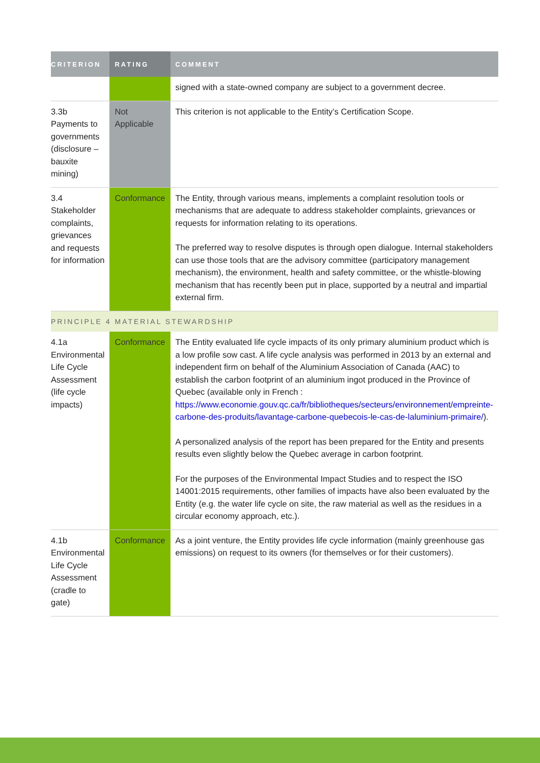| CRITERION | RATING | COMMENT |
| --- | --- | --- |
| | | signed with a state-owned company are subject to a government decree. |
| 3.3b Payments to governments (disclosure – bauxite mining) | Not Applicable | This criterion is not applicable to the Entity’s Certification Scope. |
| 3.4 Stakeholder complaints, grievances and requests for information | Conformance | The Entity, through various means, implements a complaint resolution tools or mechanisms that are adequate to address stakeholder complaints, grievances or requests for information relating to its operations. The preferred way to resolve disputes is through open dialogue. Internal stakeholders can use those tools that are the advisory committee (participatory management mechanism), the environment, health and safety committee, or the whistle-blowing mechanism that has recently been put in place, supported by a neutral and impartial external firm. |
| PRINCIPLE 4 MATERIAL STEWARDSHIP | | |
| 4.1a Environmental Life Cycle Assessment (life cycle impacts) | Conformance | The Entity evaluated life cycle impacts of its only primary aluminium product which is a low profile sow cast. A life cycle analysis was performed in 2013 by an external and independent firm on behalf of the Aluminium Association of Canada (AAC) to establish the carbon footprint of an aluminium ingot produced in the Province of Quebec (available only in French : https://www.economie.gouv.qc.ca/fr/bibliotheques/secteurs/environnement/empreinte-carbone-des-produits/lavantage-carbone-quebecois-le-cas-de-laluminium-primaire/ ). A personalized analysis of the report has been prepared for the Entity and presents results even slightly below the Quebec average in carbon footprint. For the purposes of the Environmental Impact Studies and to respect the ISO 14001:2015 requirements, other families of impacts have also been evaluated by the Entity (e.g. the water life cycle on site, the raw material as well as the residues in a circular economy approach, etc.). |
| 4.1b Environmental Life Cycle Assessment (cradle to gate) | Conformance | As a joint venture, the Entity provides life cycle information (mainly greenhouse gas emissions) on request to its owners (for themselves or for their customers). |